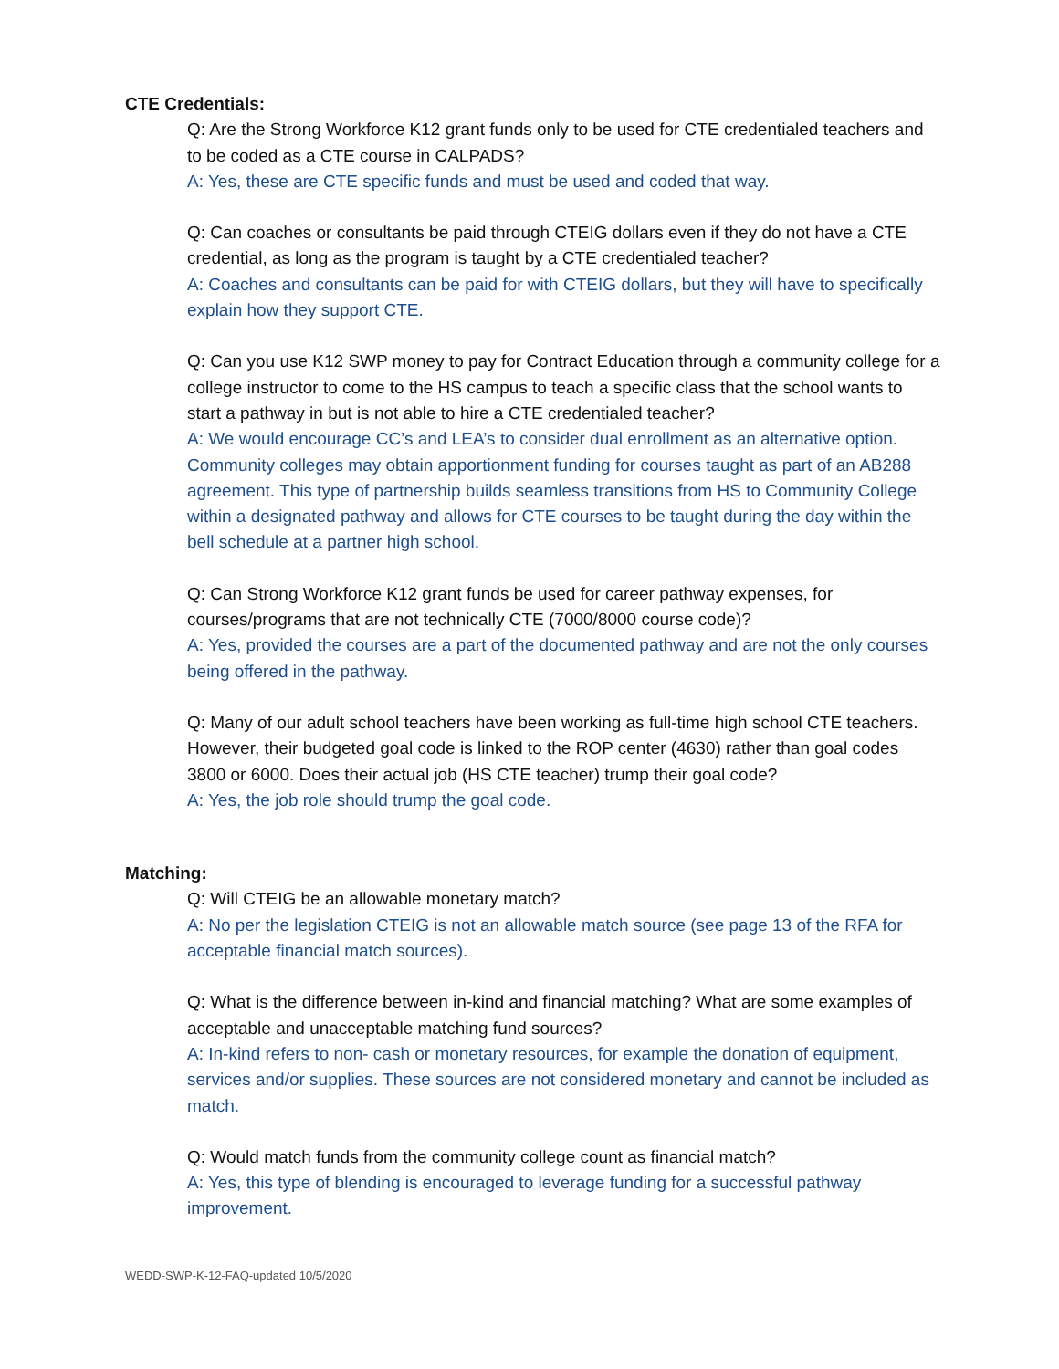CTE Credentials:
Q: Are the Strong Workforce K12 grant funds only to be used for CTE credentialed teachers and to be coded as a CTE course in CALPADS?
A: Yes, these are CTE specific funds and must be used and coded that way.
Q: Can coaches or consultants be paid through CTEIG dollars even if they do not have a CTE credential, as long as the program is taught by a CTE credentialed teacher?
A: Coaches and consultants can be paid for with CTEIG dollars, but they will have to specifically explain how they support CTE.
Q: Can you use K12 SWP money to pay for Contract Education through a community college for a college instructor to come to the HS campus to teach a specific class that the school wants to start a pathway in but is not able to hire a CTE credentialed teacher?
A: We would encourage CC’s and LEA’s to consider dual enrollment as an alternative option. Community colleges may obtain apportionment funding for courses taught as part of an AB288 agreement. This type of partnership builds seamless transitions from HS to Community College within a designated pathway and allows for CTE courses to be taught during the day within the bell schedule at a partner high school.
Q: Can Strong Workforce K12 grant funds be used for career pathway expenses, for courses/programs that are not technically CTE (7000/8000 course code)?
A: Yes, provided the courses are a part of the documented pathway and are not the only courses being offered in the pathway.
Q: Many of our adult school teachers have been working as full-time high school CTE teachers. However, their budgeted goal code is linked to the ROP center (4630) rather than goal codes 3800 or 6000. Does their actual job (HS CTE teacher) trump their goal code?
A: Yes, the job role should trump the goal code.
Matching:
Q: Will CTEIG be an allowable monetary match?
A: No per the legislation CTEIG is not an allowable match source (see page 13 of the RFA for acceptable financial match sources).
Q: What is the difference between in-kind and financial matching? What are some examples of acceptable and unacceptable matching fund sources?
A: In-kind refers to non- cash or monetary resources, for example the donation of equipment, services and/or supplies. These sources are not considered monetary and cannot be included as match.
Q: Would match funds from the community college count as financial match?
A: Yes, this type of blending is encouraged to leverage funding for a successful pathway improvement.
WEDD-SWP-K-12-FAQ-updated 10/5/2020